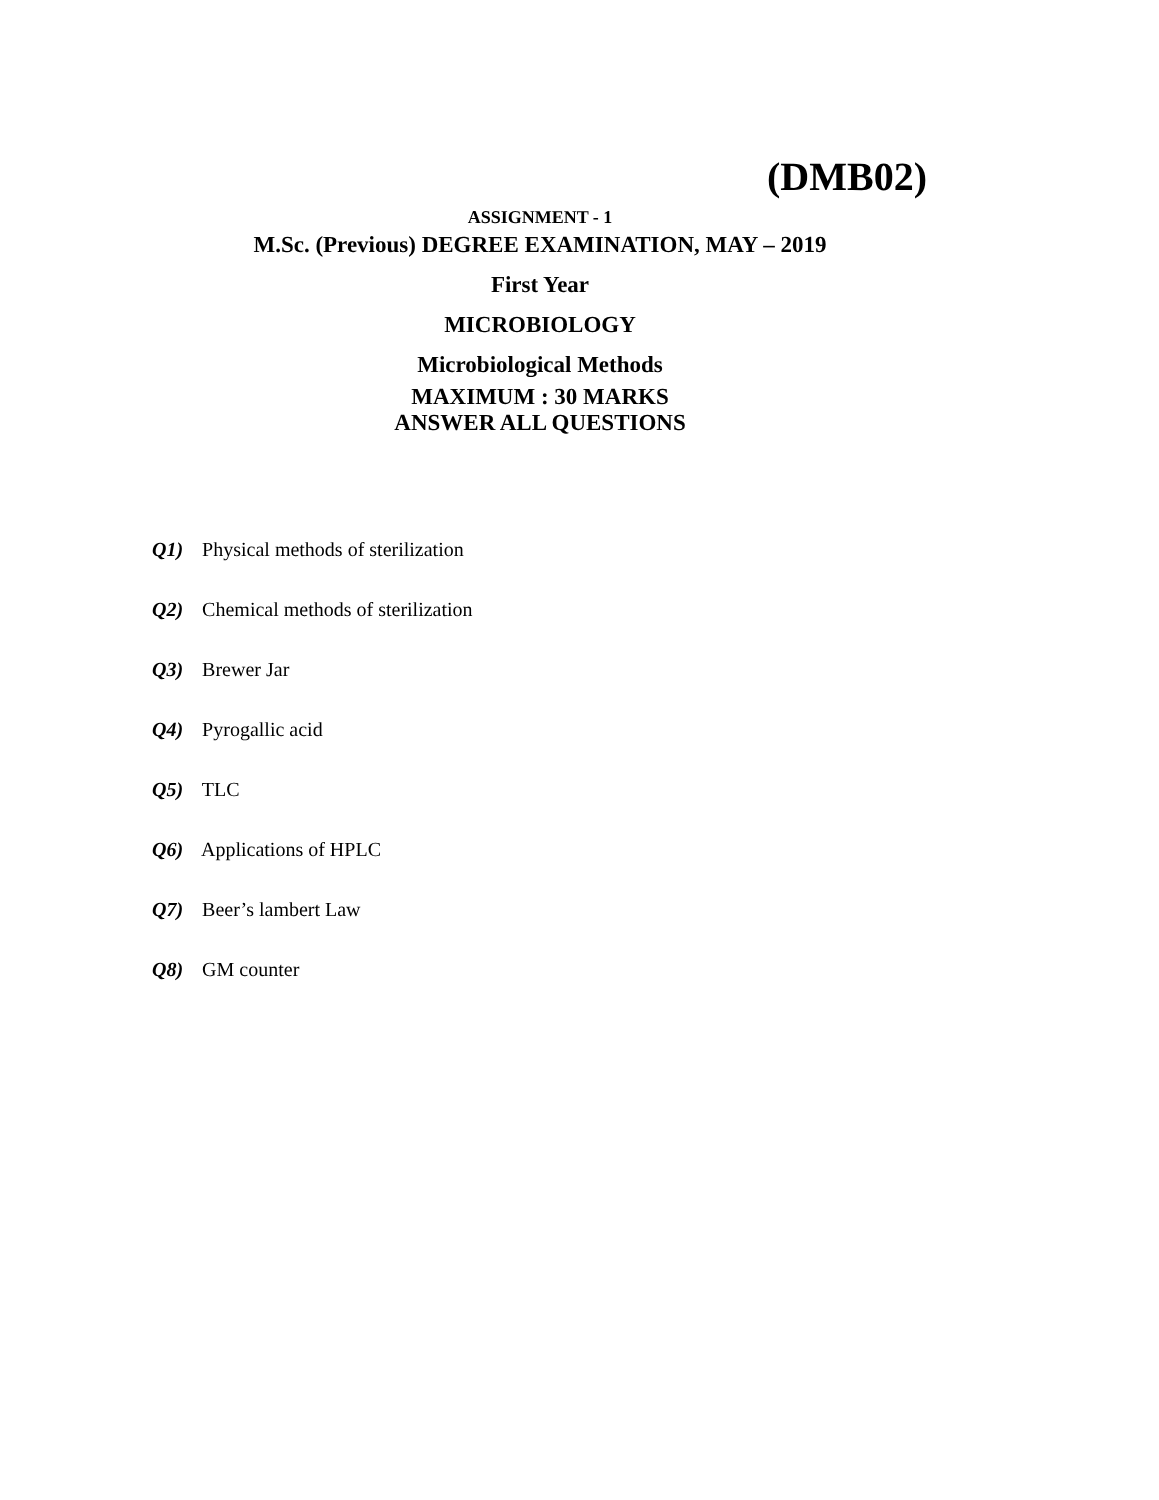(DMB02)
ASSIGNMENT - 1
M.Sc. (Previous) DEGREE EXAMINATION, MAY – 2019
First Year
MICROBIOLOGY
Microbiological Methods
MAXIMUM : 30 MARKS
ANSWER ALL QUESTIONS
Q1) Physical methods of sterilization
Q2) Chemical methods of sterilization
Q3) Brewer Jar
Q4) Pyrogallic acid
Q5) TLC
Q6) Applications of HPLC
Q7) Beer’s lambert Law
Q8) GM counter